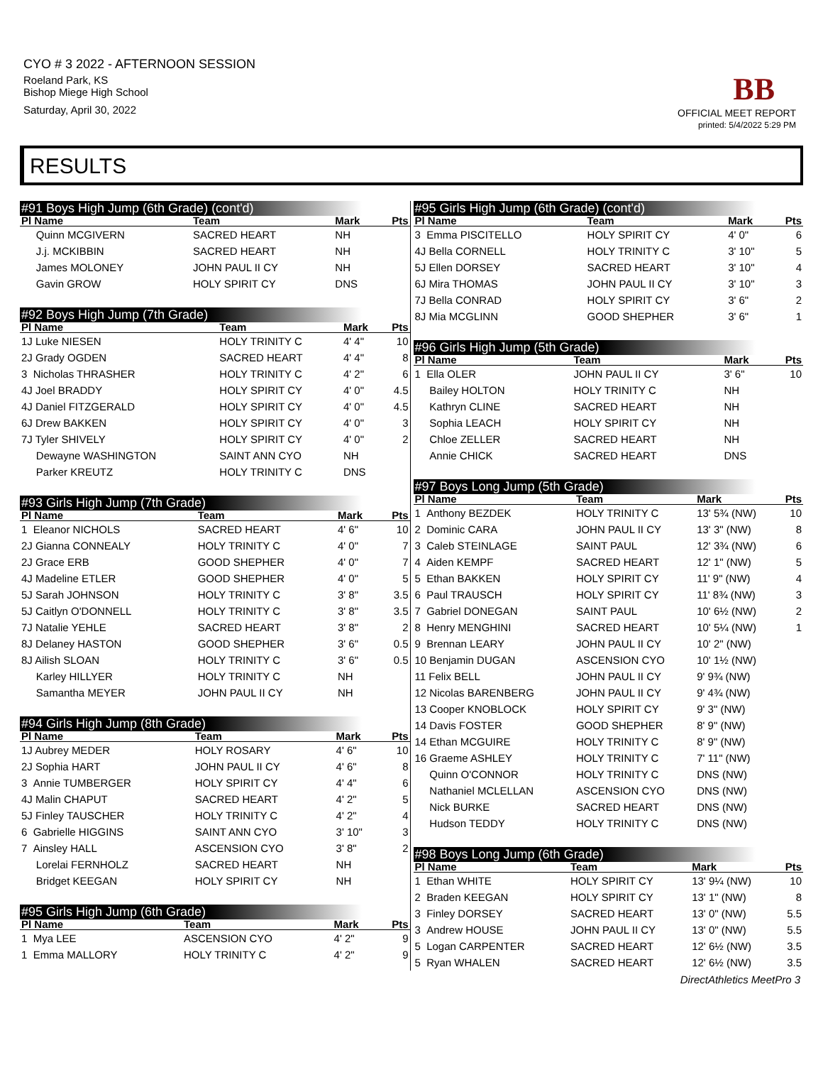CYO # 3 2022 - AFTERNOON SESSION
Roeland Park, KS
Bishop Miege High School
Saturday, April 30, 2022
BB
OFFICIAL MEET REPORT
printed: 5/4/2022 5:29 PM
RESULTS
#91 Boys High Jump (6th Grade) (cont'd)
| Pl Name | Team | Mark | Pts |
| --- | --- | --- | --- |
| Quinn MCGIVERN | SACRED HEART | NH | |
| J.j. MCKIBBIN | SACRED HEART | NH | |
| James MOLONEY | JOHN PAUL II CY | NH | |
| Gavin GROW | HOLY SPIRIT CY | DNS | |
#92 Boys High Jump (7th Grade)
| Pl Name | Team | Mark | Pts |
| --- | --- | --- | --- |
| 1J Luke NIESEN | HOLY TRINITY C | 4' 4" | 10 |
| 2J Grady OGDEN | SACRED HEART | 4' 4" | 8 |
| 3 Nicholas THRASHER | HOLY TRINITY C | 4' 2" | 6 |
| 4J Joel BRADDY | HOLY SPIRIT CY | 4' 0" | 4.5 |
| 4J Daniel FITZGERALD | HOLY SPIRIT CY | 4' 0" | 4.5 |
| 6J Drew BAKKEN | HOLY SPIRIT CY | 4' 0" | 3 |
| 7J Tyler SHIVELY | HOLY SPIRIT CY | 4' 0" | 2 |
| Dewayne WASHINGTON | SAINT ANN CYO | NH | |
| Parker KREUTZ | HOLY TRINITY C | DNS | |
#93 Girls High Jump (7th Grade)
| Pl Name | Team | Mark | Pts |
| --- | --- | --- | --- |
| 1 Eleanor NICHOLS | SACRED HEART | 4' 6" | 10 |
| 2J Gianna CONNEALY | HOLY TRINITY C | 4' 0" | 7 |
| 2J Grace ERB | GOOD SHEPHER | 4' 0" | 7 |
| 4J Madeline ETLER | GOOD SHEPHER | 4' 0" | 5 |
| 5J Sarah JOHNSON | HOLY TRINITY C | 3' 8" | 3.5 |
| 5J Caitlyn O'DONNELL | HOLY TRINITY C | 3' 8" | 3.5 |
| 7J Natalie YEHLE | SACRED HEART | 3' 8" | 2 |
| 8J Delaney HASTON | GOOD SHEPHER | 3' 6" | 0.5 |
| 8J Ailish SLOAN | HOLY TRINITY C | 3' 6" | 0.5 |
| Karley HILLYER | HOLY TRINITY C | NH | |
| Samantha MEYER | JOHN PAUL II CY | NH | |
#94 Girls High Jump (8th Grade)
| Pl Name | Team | Mark | Pts |
| --- | --- | --- | --- |
| 1J Aubrey MEDER | HOLY ROSARY | 4' 6" | 10 |
| 2J Sophia HART | JOHN PAUL II CY | 4' 6" | 8 |
| 3 Annie TUMBERGER | HOLY SPIRIT CY | 4' 4" | 6 |
| 4J Malin CHAPUT | SACRED HEART | 4' 2" | 5 |
| 5J Finley TAUSCHER | HOLY TRINITY C | 4' 2" | 4 |
| 6 Gabrielle HIGGINS | SAINT ANN CYO | 3' 10" | 3 |
| 7 Ainsley HALL | ASCENSION CYO | 3' 8" | 2 |
| Lorelai FERNHOLZ | SACRED HEART | NH | |
| Bridget KEEGAN | HOLY SPIRIT CY | NH | |
#95 Girls High Jump (6th Grade)
| Pl Name | Team | Mark | Pts |
| --- | --- | --- | --- |
| 1 Mya LEE | ASCENSION CYO | 4' 2" | 9 |
| 1 Emma MALLORY | HOLY TRINITY C | 4' 2" | 9 |
#95 Girls High Jump (6th Grade) (cont'd)
| Pl Name | Team | Mark | Pts |
| --- | --- | --- | --- |
| 3 Emma PISCITELLO | HOLY SPIRIT CY | 4' 0" | 6 |
| 4J Bella CORNELL | HOLY TRINITY C | 3' 10" | 5 |
| 5J Ellen DORSEY | SACRED HEART | 3' 10" | 4 |
| 6J Mira THOMAS | JOHN PAUL II CY | 3' 10" | 3 |
| 7J Bella CONRAD | HOLY SPIRIT CY | 3' 6" | 2 |
| 8J Mia MCGLINN | GOOD SHEPHER | 3' 6" | 1 |
#96 Girls High Jump (5th Grade)
| Pl Name | Team | Mark | Pts |
| --- | --- | --- | --- |
| 1 Ella OLER | JOHN PAUL II CY | 3' 6" | 10 |
| Bailey HOLTON | HOLY TRINITY C | NH | |
| Kathryn CLINE | SACRED HEART | NH | |
| Sophia LEACH | HOLY SPIRIT CY | NH | |
| Chloe ZELLER | SACRED HEART | NH | |
| Annie CHICK | SACRED HEART | DNS | |
#97 Boys Long Jump (5th Grade)
| Pl Name | Team | Mark | Pts |
| --- | --- | --- | --- |
| 1 Anthony BEZDEK | HOLY TRINITY C | 13' 5¾ (NW) | 10 |
| 2 Dominic CARA | JOHN PAUL II CY | 13' 3" (NW) | 8 |
| 3 Caleb STEINLAGE | SAINT PAUL | 12' 3¾ (NW) | 6 |
| 4 Aiden KEMPF | SACRED HEART | 12' 1" (NW) | 5 |
| 5 Ethan BAKKEN | HOLY SPIRIT CY | 11' 9" (NW) | 4 |
| 6 Paul TRAUSCH | HOLY SPIRIT CY | 11' 8¾ (NW) | 3 |
| 7 Gabriel DONEGAN | SAINT PAUL | 10' 6½ (NW) | 2 |
| 8 Henry MENGHINI | SACRED HEART | 10' 5¼ (NW) | 1 |
| 9 Brennan LEARY | JOHN PAUL II CY | 10' 2" (NW) | |
| 10 Benjamin DUGAN | ASCENSION CYO | 10' 1½ (NW) | |
| 11 Felix BELL | JOHN PAUL II CY | 9' 9¾ (NW) | |
| 12 Nicolas BARENBERG | JOHN PAUL II CY | 9' 4¾ (NW) | |
| 13 Cooper KNOBLOCK | HOLY SPIRIT CY | 9' 3" (NW) | |
| 14 Davis FOSTER | GOOD SHEPHER | 8' 9" (NW) | |
| 14 Ethan MCGUIRE | HOLY TRINITY C | 8' 9" (NW) | |
| 16 Graeme ASHLEY | HOLY TRINITY C | 7' 11" (NW) | |
| Quinn O'CONNOR | HOLY TRINITY C | DNS (NW) | |
| Nathaniel MCLELLAN | ASCENSION CYO | DNS (NW) | |
| Nick BURKE | SACRED HEART | DNS (NW) | |
| Hudson TEDDY | HOLY TRINITY C | DNS (NW) | |
#98 Boys Long Jump (6th Grade)
| Pl Name | Team | Mark | Pts |
| --- | --- | --- | --- |
| 1 Ethan WHITE | HOLY SPIRIT CY | 13' 9¼ (NW) | 10 |
| 2 Braden KEEGAN | HOLY SPIRIT CY | 13' 1" (NW) | 8 |
| 3 Finley DORSEY | SACRED HEART | 13' 0" (NW) | 5.5 |
| 3 Andrew HOUSE | JOHN PAUL II CY | 13' 0" (NW) | 5.5 |
| 5 Logan CARPENTER | SACRED HEART | 12' 6½ (NW) | 3.5 |
| 5 Ryan WHALEN | SACRED HEART | 12' 6½ (NW) | 3.5 |
DirectAthletics MeetPro 3